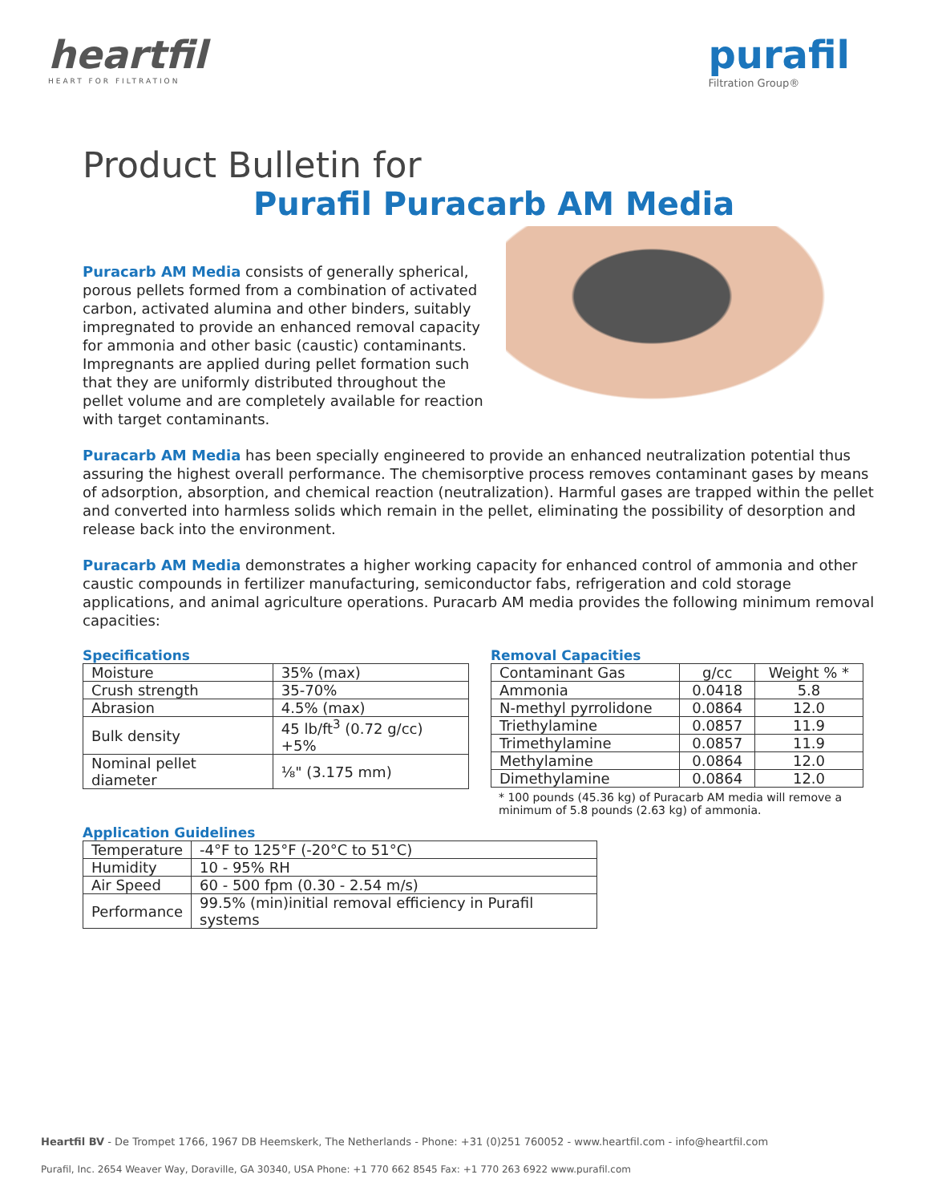heartfil
HEART FOR FILTRATION
purafil
Filtration Group®
Product Bulletin for
Purafil Puracarb AM Media
Puracarb AM Media consists of generally spherical, porous pellets formed from a combination of activated carbon, activated alumina and other binders, suitably impregnated to provide an enhanced removal capacity for ammonia and other basic (caustic) contaminants. Impregnants are applied during pellet formation such that they are uniformly distributed throughout the pellet volume and are completely available for reaction with target contaminants.
Puracarb AM Media has been specially engineered to provide an enhanced neutralization potential thus assuring the highest overall performance. The chemisorptive process removes contaminant gases by means of adsorption, absorption, and chemical reaction (neutralization). Harmful gases are trapped within the pellet and converted into harmless solids which remain in the pellet, eliminating the possibility of desorption and release back into the environment.
Puracarb AM Media demonstrates a higher working capacity for enhanced control of ammonia and other caustic compounds in fertilizer manufacturing, semiconductor fabs, refrigeration and cold storage applications, and animal agriculture operations. Puracarb AM media provides the following minimum removal capacities:
Specifications
| Moisture | 35% (max) |
| Crush strength | 35-70% |
| Abrasion | 4.5% (max) |
| Bulk density | 45 lb/ft<sup>3</sup> (0.72 g/cc) +5% |
| Nominal pellet diameter | ⅛" (3.175 mm) |
Removal Capacities
| Contaminant Gas | g/cc | Weight % * |
| --- | --- | --- |
| Ammonia | 0.0418 | 5.8 |
| N-methyl pyrrolidone | 0.0864 | 12.0 |
| Triethylamine | 0.0857 | 11.9 |
| Trimethylamine | 0.0857 | 11.9 |
| Methylamine | 0.0864 | 12.0 |
| Dimethylamine | 0.0864 | 12.0 |
* 100 pounds (45.36 kg) of Puracarb AM media will remove a minimum of 5.8 pounds (2.63 kg) of ammonia.
Application Guidelines
| Temperature | -4°F to 125°F (-20°C to 51°C) |
| Humidity | 10 - 95% RH |
| Air Speed | 60 - 500 fpm (0.30 - 2.54 m/s) |
| Performance | 99.5% (min)initial removal efficiency in Purafil systems |
Heartfil BV - De Trompet 1766, 1967 DB Heemskerk, The Netherlands - Phone: +31 (0)251 760052 - www.heartfil.com - info@heartfil.com
Purafil, Inc. 2654 Weaver Way, Doraville, GA 30340, USA Phone: +1 770 662 8545 Fax: +1 770 263 6922 www.purafil.com